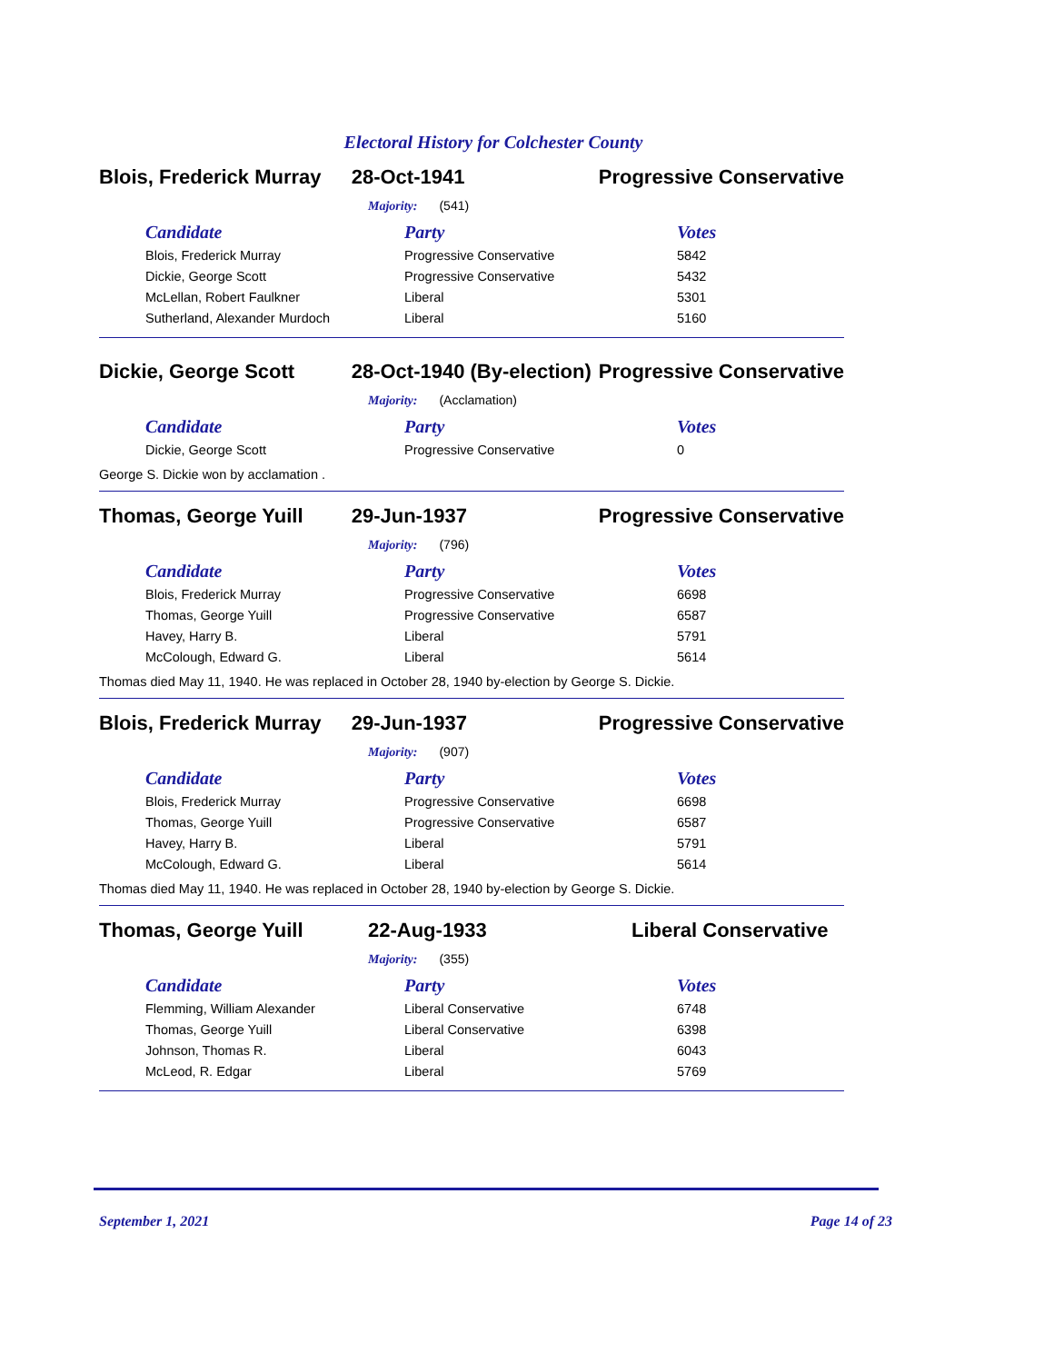Electoral History for Colchester County
Blois, Frederick Murray
28-Oct-1941 Progressive Conservative
Majority: (541)
| Candidate | Party | Votes |
| --- | --- | --- |
| Blois, Frederick Murray | Progressive Conservative | 5842 |
| Dickie, George Scott | Progressive Conservative | 5432 |
| McLellan, Robert Faulkner | Liberal | 5301 |
| Sutherland, Alexander Murdoch | Liberal | 5160 |
Dickie, George Scott 28-Oct-1940 (By-election) Progressive Conservative
Majority: (Acclamation)
| Candidate | Party | Votes |
| --- | --- | --- |
| Dickie, George Scott | Progressive Conservative | 0 |
George S. Dickie won by acclamation .
Thomas, George Yuill 29-Jun-1937 Progressive Conservative
Majority: (796)
| Candidate | Party | Votes |
| --- | --- | --- |
| Blois, Frederick Murray | Progressive Conservative | 6698 |
| Thomas, George Yuill | Progressive Conservative | 6587 |
| Havey, Harry B. | Liberal | 5791 |
| McColough, Edward G. | Liberal | 5614 |
Thomas died May 11, 1940. He was replaced in October 28, 1940 by-election by George S. Dickie.
Blois, Frederick Murray
29-Jun-1937 Progressive Conservative
Majority: (907)
| Candidate | Party | Votes |
| --- | --- | --- |
| Blois, Frederick Murray | Progressive Conservative | 6698 |
| Thomas, George Yuill | Progressive Conservative | 6587 |
| Havey, Harry B. | Liberal | 5791 |
| McColough, Edward G. | Liberal | 5614 |
Thomas died May 11, 1940. He was replaced in October 28, 1940 by-election by George S. Dickie.
Thomas, George Yuill 22-Aug-1933 Liberal Conservative
Majority: (355)
| Candidate | Party | Votes |
| --- | --- | --- |
| Flemming, William Alexander | Liberal Conservative | 6748 |
| Thomas, George Yuill | Liberal Conservative | 6398 |
| Johnson, Thomas R. | Liberal | 6043 |
| McLeod, R. Edgar | Liberal | 5769 |
September 1, 2021 Page 14 of 23